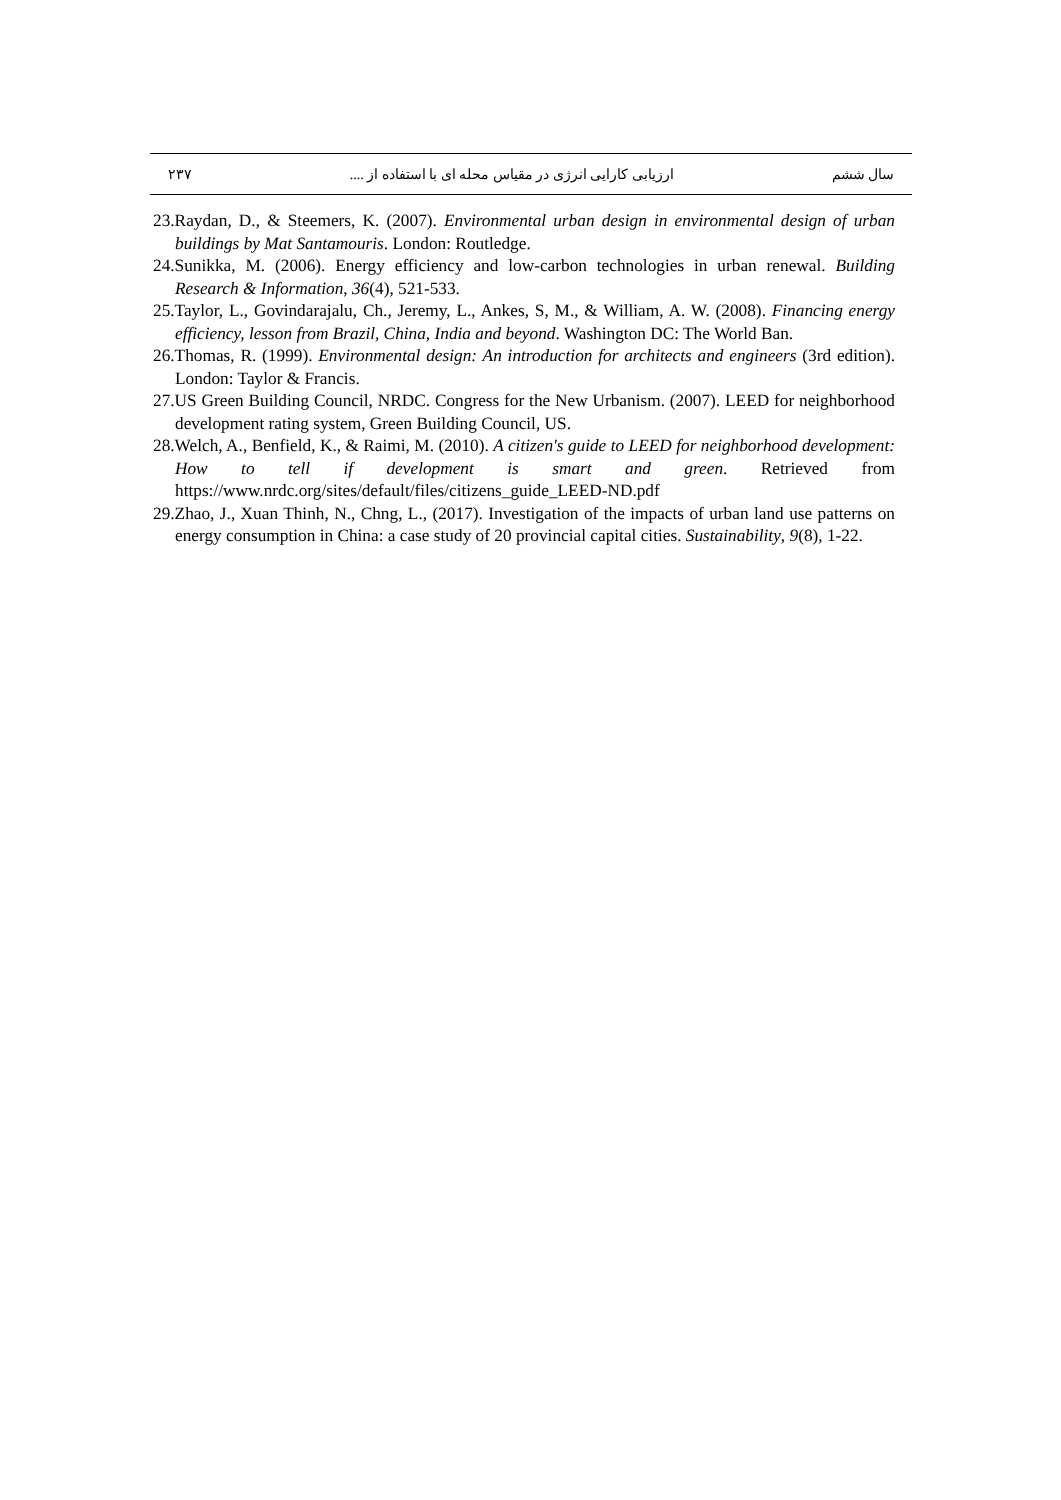سال ششم ارزیابی کارایی انرژی در مقیاس محله ای با استفاده از .... ۲۳۷
23.Raydan, D., & Steemers, K. (2007). Environmental urban design in environmental design of urban buildings by Mat Santamouris. London: Routledge.
24.Sunikka, M. (2006). Energy efficiency and low-carbon technologies in urban renewal. Building Research & Information, 36(4), 521-533.
25.Taylor, L., Govindarajalu, Ch., Jeremy, L., Ankes, S, M., & William, A. W. (2008). Financing energy efficiency, lesson from Brazil, China, India and beyond. Washington DC: The World Ban.
26.Thomas, R. (1999). Environmental design: An introduction for architects and engineers (3rd edition). London: Taylor & Francis.
27.US Green Building Council, NRDC. Congress for the New Urbanism. (2007). LEED for neighborhood development rating system, Green Building Council, US.
28.Welch, A., Benfield, K., & Raimi, M. (2010). A citizen's guide to LEED for neighborhood development: How to tell if development is smart and green. Retrieved from https://www.nrdc.org/sites/default/files/citizens_guide_LEED-ND.pdf
29.Zhao, J., Xuan Thinh, N., Chng, L., (2017). Investigation of the impacts of urban land use patterns on energy consumption in China: a case study of 20 provincial capital cities. Sustainability, 9(8), 1-22.